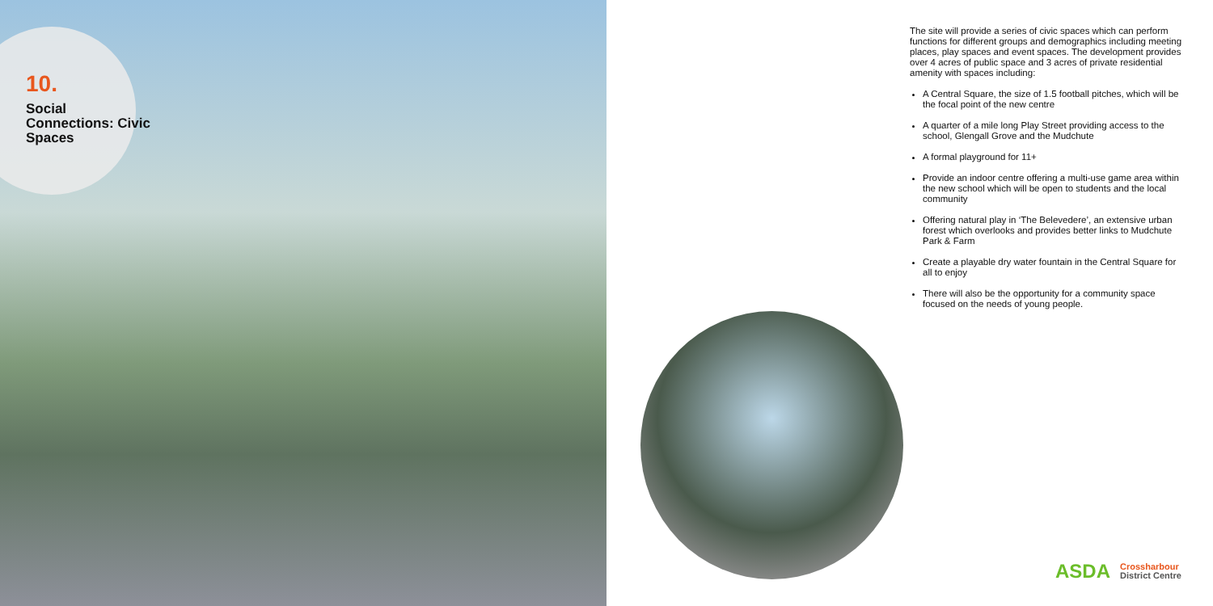10.
Social Connections: Civic Spaces
The site will provide a series of civic spaces which can perform functions for different groups and demographics including meeting places, play spaces and event spaces. The development provides over 4 acres of public space and 3 acres of private residential amenity with spaces including:
A Central Square, the size of 1.5 football pitches, which will be the focal point of the new centre
A quarter of a mile long Play Street providing access to the school, Glengall Grove and the Mudchute
A formal playground for 11+
Provide an indoor centre offering a multi-use game area within the new school which will be open to students and the local community
Offering natural play in ‘The Belevedere’, an extensive urban forest which overlooks and provides better links to Mudchute Park & Farm
Create a playable dry water fountain in the Central Square for all to enjoy
There will also be the opportunity for a community space focused on the needs of young people.
ASDA
Crossharbour
District Centre